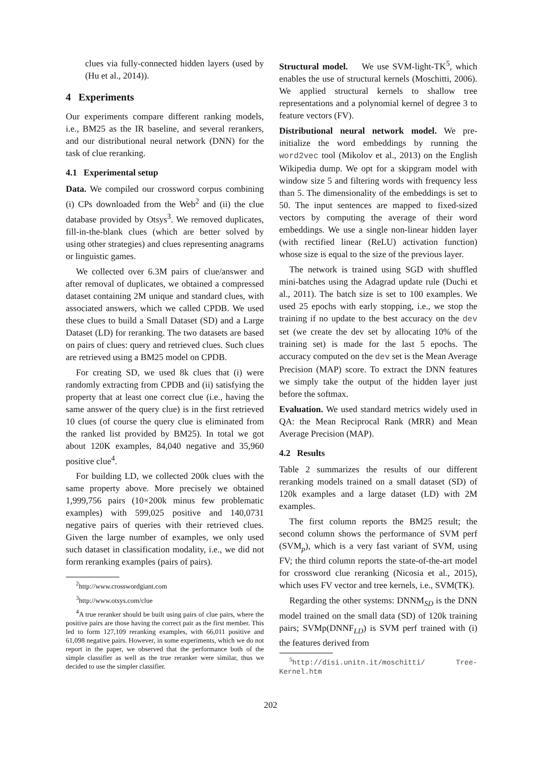clues via fully-connected hidden layers (used by (Hu et al., 2014)).
4 Experiments
Our experiments compare different ranking models, i.e., BM25 as the IR baseline, and several rerankers, and our distributional neural network (DNN) for the task of clue reranking.
4.1 Experimental setup
Data. We compiled our crossword corpus combining (i) CPs downloaded from the Web<sup>2</sup> and (ii) the clue database provided by Otsys<sup>3</sup>. We removed duplicates, fill-in-the-blank clues (which are better solved by using other strategies) and clues representing anagrams or linguistic games.
We collected over 6.3M pairs of clue/answer and after removal of duplicates, we obtained a compressed dataset containing 2M unique and standard clues, with associated answers, which we called CPDB. We used these clues to build a Small Dataset (SD) and a Large Dataset (LD) for reranking. The two datasets are based on pairs of clues: query and retrieved clues. Such clues are retrieved using a BM25 model on CPDB.
For creating SD, we used 8k clues that (i) were randomly extracting from CPDB and (ii) satisfying the property that at least one correct clue (i.e., having the same answer of the query clue) is in the first retrieved 10 clues (of course the query clue is eliminated from the ranked list provided by BM25). In total we got about 120K examples, 84,040 negative and 35,960 positive clue<sup>4</sup>.
For building LD, we collected 200k clues with the same property above. More precisely we obtained 1,999,756 pairs (10×200k minus few problematic examples) with 599,025 positive and 140,0731 negative pairs of queries with their retrieved clues. Given the large number of examples, we only used such dataset in classification modality, i.e., we did not form reranking examples (pairs of pairs).
<sup>2</sup> http://www.crosswordgiant.com
<sup>3</sup> http://www.otsys.com/clue
<sup>4</sup> A true reranker should be built using pairs of clue pairs, where the positive pairs are those having the correct pair as the first member. This led to form 127,109 reranking examples, with 66,011 positive and 61,098 negative pairs. However, in some experiments, which we do not report in the paper, we observed that the performance both of the simple classifier as well as the true reranker were similar, thus we decided to use the simpler classifier.
Structural model. We use SVM-light-TK<sup>5</sup>, which enables the use of structural kernels (Moschitti, 2006). We applied structural kernels to shallow tree representations and a polynomial kernel of degree 3 to feature vectors (FV).
Distributional neural network model. We pre-initialize the word embeddings by running the word2vec tool (Mikolov et al., 2013) on the English Wikipedia dump. We opt for a skipgram model with window size 5 and filtering words with frequency less than 5. The dimensionality of the embeddings is set to 50. The input sentences are mapped to fixed-sized vectors by computing the average of their word embeddings. We use a single non-linear hidden layer (with rectified linear (ReLU) activation function) whose size is equal to the size of the previous layer.
The network is trained using SGD with shuffled mini-batches using the Adagrad update rule (Duchi et al., 2011). The batch size is set to 100 examples. We used 25 epochs with early stopping, i.e., we stop the training if no update to the best accuracy on the dev set (we create the dev set by allocating 10% of the training set) is made for the last 5 epochs. The accuracy computed on the dev set is the Mean Average Precision (MAP) score. To extract the DNN features we simply take the output of the hidden layer just before the softmax.
Evaluation. We used standard metrics widely used in QA: the Mean Reciprocal Rank (MRR) and Mean Average Precision (MAP).
4.2 Results
Table 2 summarizes the results of our different reranking models trained on a small dataset (SD) of 120k examples and a large dataset (LD) with 2M examples.
The first column reports the BM25 result; the second column shows the performance of SVM perf (SVM<sub>p</sub>), which is a very fast variant of SVM, using FV; the third column reports the state-of-the-art model for crossword clue reranking (Nicosia et al., 2015), which uses FV vector and tree kernels, i.e., SVM(TK).
Regarding the other systems: DNNM<sub>SD</sub> is the DNN model trained on the small data (SD) of 120k training pairs; SVMp(DNNF<sub>LD</sub>) is SVM perf trained with (i) the features derived from
<sup>5</sup> http://disi.unitn.it/moschitti/ Tree-Kernel.htm
202